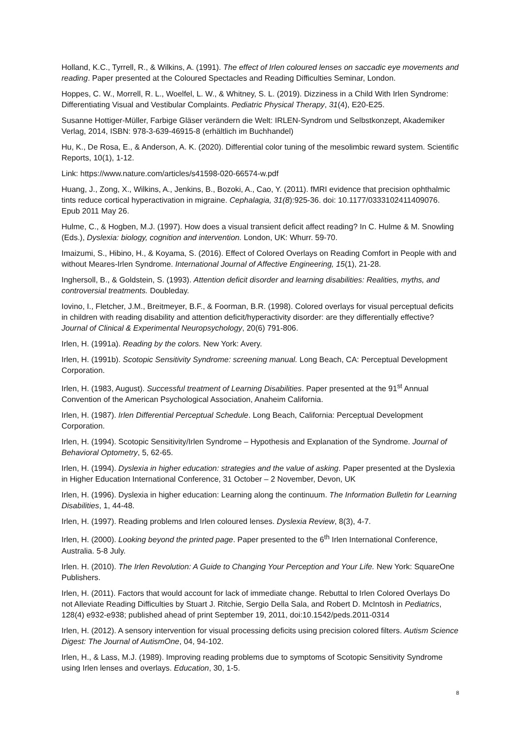Holland, K.C., Tyrrell, R., & Wilkins, A. (1991). The effect of Irlen coloured lenses on saccadic eye movements and reading. Paper presented at the Coloured Spectacles and Reading Difficulties Seminar, London.
Hoppes, C. W., Morrell, R. L., Woelfel, L. W., & Whitney, S. L. (2019). Dizziness in a Child With Irlen Syndrome: Differentiating Visual and Vestibular Complaints. Pediatric Physical Therapy, 31(4), E20-E25.
Susanne Hottiger-Müller, Farbige Gläser verändern die Welt: IRLEN-Syndrom und Selbstkonzept, Akademiker Verlag, 2014, ISBN: 978-3-639-46915-8 (erhältlich im Buchhandel)
Hu, K., De Rosa, E., & Anderson, A. K. (2020). Differential color tuning of the mesolimbic reward system. Scientific Reports, 10(1), 1-12.
Link: https://www.nature.com/articles/s41598-020-66574-w.pdf
Huang, J., Zong, X., Wilkins, A., Jenkins, B., Bozoki, A., Cao, Y. (2011). fMRI evidence that precision ophthalmic tints reduce cortical hyperactivation in migraine. Cephalagia, 31(8):925-36. doi: 10.1177/0333102411409076. Epub 2011 May 26.
Hulme, C., & Hogben, M.J. (1997). How does a visual transient deficit affect reading? In C. Hulme & M. Snowling (Eds.), Dyslexia: biology, cognition and intervention. London, UK: Whurr. 59-70.
Imaizumi, S., Hibino, H., & Koyama, S. (2016). Effect of Colored Overlays on Reading Comfort in People with and without Meares-Irlen Syndrome. International Journal of Affective Engineering, 15(1), 21-28.
Inghersoll, B., & Goldstein, S. (1993). Attention deficit disorder and learning disabilities: Realities, myths, and controversial treatments. Doubleday.
Iovino, I., Fletcher, J.M., Breitmeyer, B.F., & Foorman, B.R. (1998). Colored overlays for visual perceptual deficits in children with reading disability and attention deficit/hyperactivity disorder: are they differentially effective? Journal of Clinical & Experimental Neuropsychology, 20(6) 791-806.
Irlen, H. (1991a). Reading by the colors. New York: Avery.
Irlen, H. (1991b). Scotopic Sensitivity Syndrome: screening manual. Long Beach, CA: Perceptual Development Corporation.
Irlen, H. (1983, August). Successful treatment of Learning Disabilities. Paper presented at the 91<sup>st</sup> Annual Convention of the American Psychological Association, Anaheim California.
Irlen, H. (1987). Irlen Differential Perceptual Schedule. Long Beach, California: Perceptual Development Corporation.
Irlen, H. (1994). Scotopic Sensitivity/Irlen Syndrome – Hypothesis and Explanation of the Syndrome. Journal of Behavioral Optometry, 5, 62-65.
Irlen, H. (1994). Dyslexia in higher education: strategies and the value of asking. Paper presented at the Dyslexia in Higher Education International Conference, 31 October – 2 November, Devon, UK
Irlen, H. (1996). Dyslexia in higher education: Learning along the continuum. The Information Bulletin for Learning Disabilities, 1, 44-48.
Irlen, H. (1997). Reading problems and Irlen coloured lenses. Dyslexia Review, 8(3), 4-7.
Irlen, H. (2000). Looking beyond the printed page. Paper presented to the 6<sup>th</sup> Irlen International Conference, Australia. 5-8 July.
Irlen. H. (2010). The Irlen Revolution: A Guide to Changing Your Perception and Your Life. New York: SquareOne Publishers.
Irlen, H. (2011). Factors that would account for lack of immediate change. Rebuttal to Irlen Colored Overlays Do not Alleviate Reading Difficulties by Stuart J. Ritchie, Sergio Della Sala, and Robert D. McIntosh in Pediatrics, 128(4) e932-e938; published ahead of print September 19, 2011, doi:10.1542/peds.2011-0314
Irlen, H. (2012). A sensory intervention for visual processing deficits using precision colored filters. Autism Science Digest: The Journal of AutismOne, 04, 94-102.
Irlen, H., & Lass, M.J. (1989). Improving reading problems due to symptoms of Scotopic Sensitivity Syndrome using Irlen lenses and overlays. Education, 30, 1-5.
8